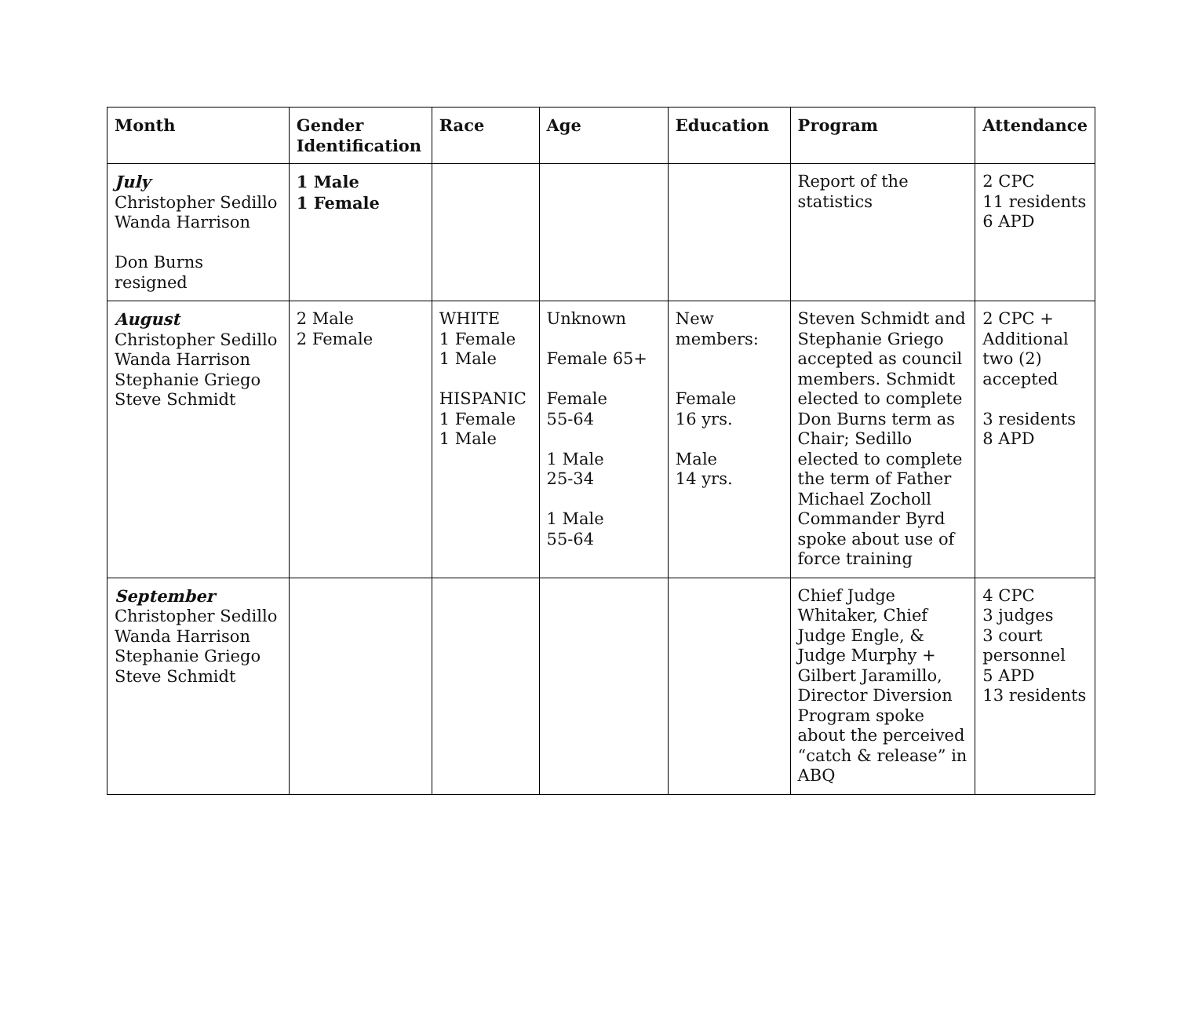| Month | Gender Identification | Race | Age | Education | Program | Attendance |
| --- | --- | --- | --- | --- | --- | --- |
| July Christopher Sedillo Wanda Harrison Don Burns resigned | 1 Male 1 Female | | | | Report of the statistics | 2 CPC 11 residents 6 APD |
| August Christopher Sedillo Wanda Harrison Stephanie Griego Steve Schmidt | 2 Male 2 Female | WHITE 1 Female 1 Male HISPANIC 1 Female 1 Male | Unknown Female 65+ Female 55-64 1 Male 25-34 1 Male 55-64 | New members: Female 16 yrs. Male 14 yrs. | Steven Schmidt and Stephanie Griego accepted as council members. Schmidt elected to complete Don Burns term as Chair; Sedillo elected to complete the term of Father Michael Zocholl Commander Byrd spoke about use of force training | 2 CPC + Additional two (2) accepted 3 residents 8 APD |
| September Christopher Sedillo Wanda Harrison Stephanie Griego Steve Schmidt | | | | | Chief Judge Whitaker, Chief Judge Engle, & Judge Murphy + Gilbert Jaramillo, Director Diversion Program spoke about the perceived “catch & release” in ABQ | 4 CPC 3 judges 3 court personnel 5 APD 13 residents |